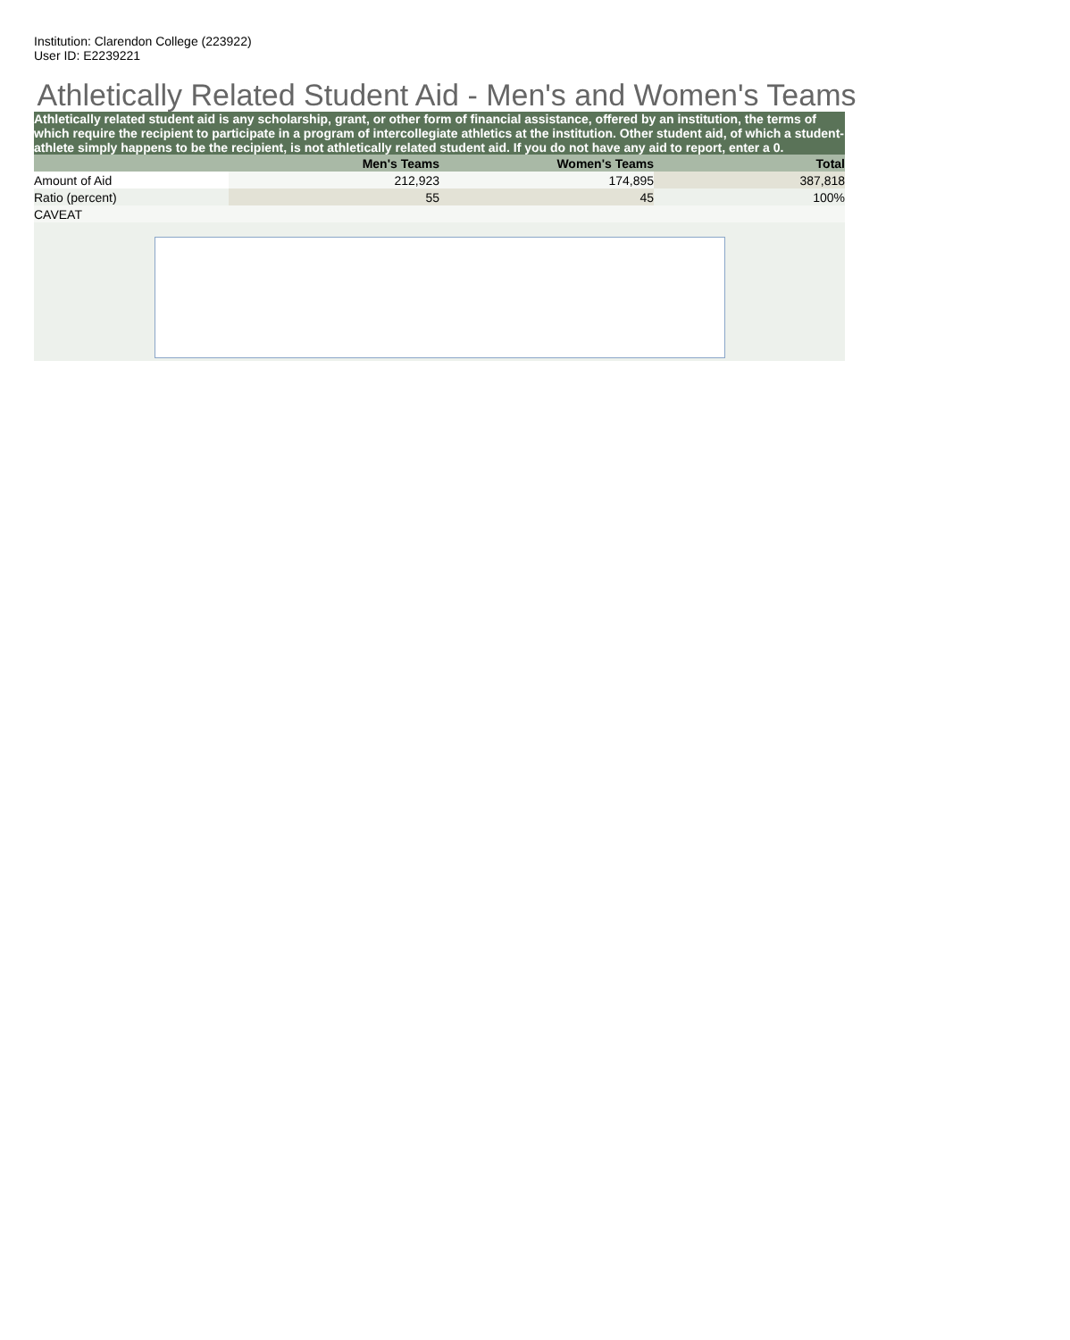Institution: Clarendon College (223922)
User ID: E2239221
Athletically Related Student Aid - Men's and Women's Teams
Athletically related student aid is any scholarship, grant, or other form of financial assistance, offered by an institution, the terms of which require the recipient to participate in a program of intercollegiate athletics at the institution. Other student aid, of which a student-athlete simply happens to be the recipient, is not athletically related student aid. If you do not have any aid to report, enter a 0.
| | Men's Teams | Women's Teams | Total |
| --- | --- | --- | --- |
| Amount of Aid | 212,923 | 174,895 | 387,818 |
| Ratio (percent) | 55 | 45 | 100% |
| CAVEAT | | | |